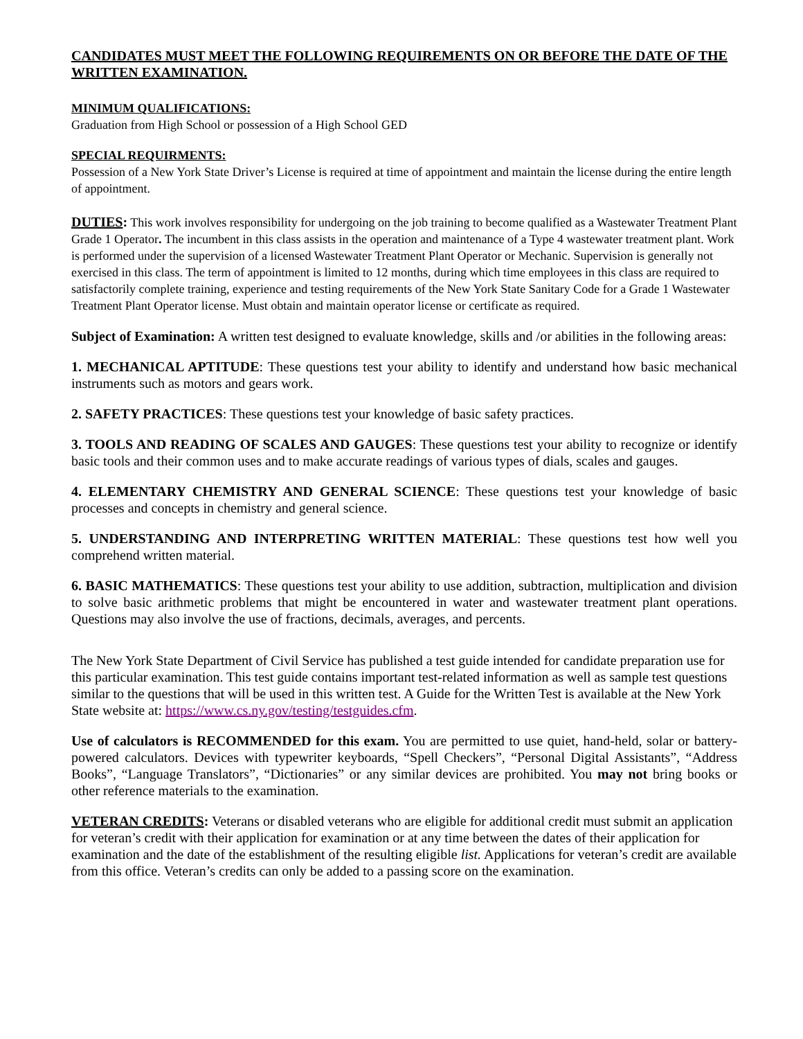CANDIDATES MUST MEET THE FOLLOWING REQUIREMENTS ON OR BEFORE THE DATE OF THE WRITTEN EXAMINATION.
MINIMUM QUALIFICATIONS:
Graduation from High School or possession of a High School GED
SPECIAL REQUIRMENTS:
Possession of a New York State Driver’s License is required at time of appointment and maintain the license during the entire length of appointment.
DUTIES: This work involves responsibility for undergoing on the job training to become qualified as a Wastewater Treatment Plant Grade 1 Operator. The incumbent in this class assists in the operation and maintenance of a Type 4 wastewater treatment plant. Work is performed under the supervision of a licensed Wastewater Treatment Plant Operator or Mechanic. Supervision is generally not exercised in this class. The term of appointment is limited to 12 months, during which time employees in this class are required to satisfactorily complete training, experience and testing requirements of the New York State Sanitary Code for a Grade 1 Wastewater Treatment Plant Operator license. Must obtain and maintain operator license or certificate as required.
Subject of Examination: A written test designed to evaluate knowledge, skills and /or abilities in the following areas:
1. MECHANICAL APTITUDE: These questions test your ability to identify and understand how basic mechanical instruments such as motors and gears work.
2. SAFETY PRACTICES: These questions test your knowledge of basic safety practices.
3. TOOLS AND READING OF SCALES AND GAUGES: These questions test your ability to recognize or identify basic tools and their common uses and to make accurate readings of various types of dials, scales and gauges.
4. ELEMENTARY CHEMISTRY AND GENERAL SCIENCE: These questions test your knowledge of basic processes and concepts in chemistry and general science.
5. UNDERSTANDING AND INTERPRETING WRITTEN MATERIAL: These questions test how well you comprehend written material.
6. BASIC MATHEMATICS: These questions test your ability to use addition, subtraction, multiplication and division to solve basic arithmetic problems that might be encountered in water and wastewater treatment plant operations. Questions may also involve the use of fractions, decimals, averages, and percents.
The New York State Department of Civil Service has published a test guide intended for candidate preparation use for this particular examination. This test guide contains important test-related information as well as sample test questions similar to the questions that will be used in this written test. A Guide for the Written Test is available at the New York State website at: https://www.cs.ny.gov/testing/testguides.cfm.
Use of calculators is RECOMMENDED for this exam. You are permitted to use quiet, hand-held, solar or battery-powered calculators. Devices with typewriter keyboards, “Spell Checkers”, “Personal Digital Assistants”, “Address Books”, “Language Translators”, “Dictionaries” or any similar devices are prohibited. You may not bring books or other reference materials to the examination.
VETERAN CREDITS: Veterans or disabled veterans who are eligible for additional credit must submit an application for veteran’s credit with their application for examination or at any time between the dates of their application for examination and the date of the establishment of the resulting eligible list. Applications for veteran’s credit are available from this office. Veteran’s credits can only be added to a passing score on the examination.